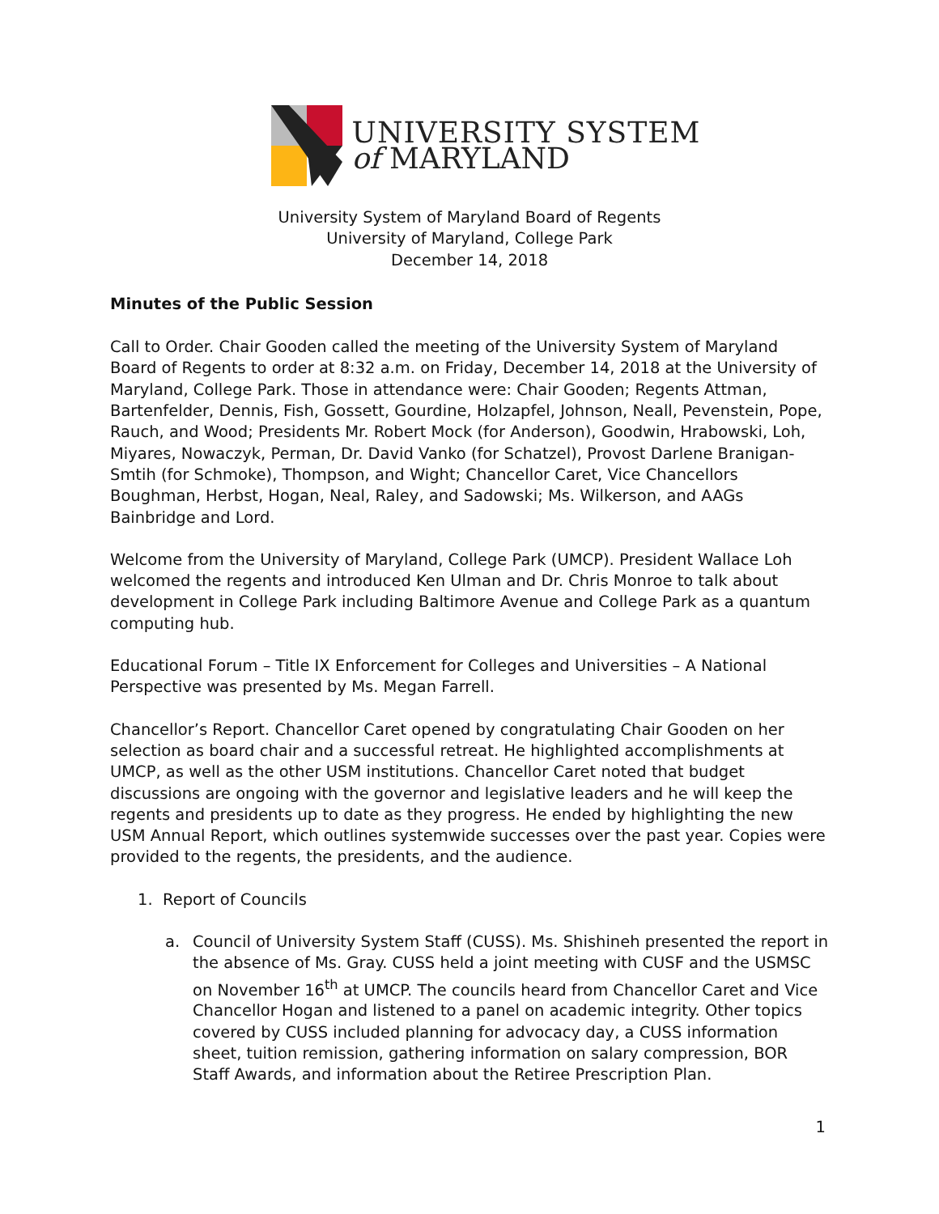UNIVERSITY SYSTEM
of MARYLAND
University System of Maryland Board of Regents
University of Maryland, College Park
December 14, 2018
Minutes of the Public Session
Call to Order. Chair Gooden called the meeting of the University System of Maryland Board of Regents to order at 8:32 a.m. on Friday, December 14, 2018 at the University of Maryland, College Park. Those in attendance were: Chair Gooden; Regents Attman, Bartenfelder, Dennis, Fish, Gossett, Gourdine, Holzapfel, Johnson, Neall, Pevenstein, Pope, Rauch, and Wood; Presidents Mr. Robert Mock (for Anderson), Goodwin, Hrabowski, Loh, Miyares, Nowaczyk, Perman, Dr. David Vanko (for Schatzel), Provost Darlene Branigan-Smtih (for Schmoke), Thompson, and Wight; Chancellor Caret, Vice Chancellors Boughman, Herbst, Hogan, Neal, Raley, and Sadowski; Ms. Wilkerson, and AAGs Bainbridge and Lord.
Welcome from the University of Maryland, College Park (UMCP). President Wallace Loh welcomed the regents and introduced Ken Ulman and Dr. Chris Monroe to talk about development in College Park including Baltimore Avenue and College Park as a quantum computing hub.
Educational Forum – Title IX Enforcement for Colleges and Universities – A National Perspective was presented by Ms. Megan Farrell.
Chancellor’s Report. Chancellor Caret opened by congratulating Chair Gooden on her selection as board chair and a successful retreat. He highlighted accomplishments at UMCP, as well as the other USM institutions. Chancellor Caret noted that budget discussions are ongoing with the governor and legislative leaders and he will keep the regents and presidents up to date as they progress. He ended by highlighting the new USM Annual Report, which outlines systemwide successes over the past year. Copies were provided to the regents, the presidents, and the audience.
1. Report of Councils
a. Council of University System Staff (CUSS). Ms. Shishineh presented the report in the absence of Ms. Gray. CUSS held a joint meeting with CUSF and the USMSC on November 16<sup>th</sup> at UMCP. The councils heard from Chancellor Caret and Vice Chancellor Hogan and listened to a panel on academic integrity. Other topics covered by CUSS included planning for advocacy day, a CUSS information sheet, tuition remission, gathering information on salary compression, BOR Staff Awards, and information about the Retiree Prescription Plan.
1